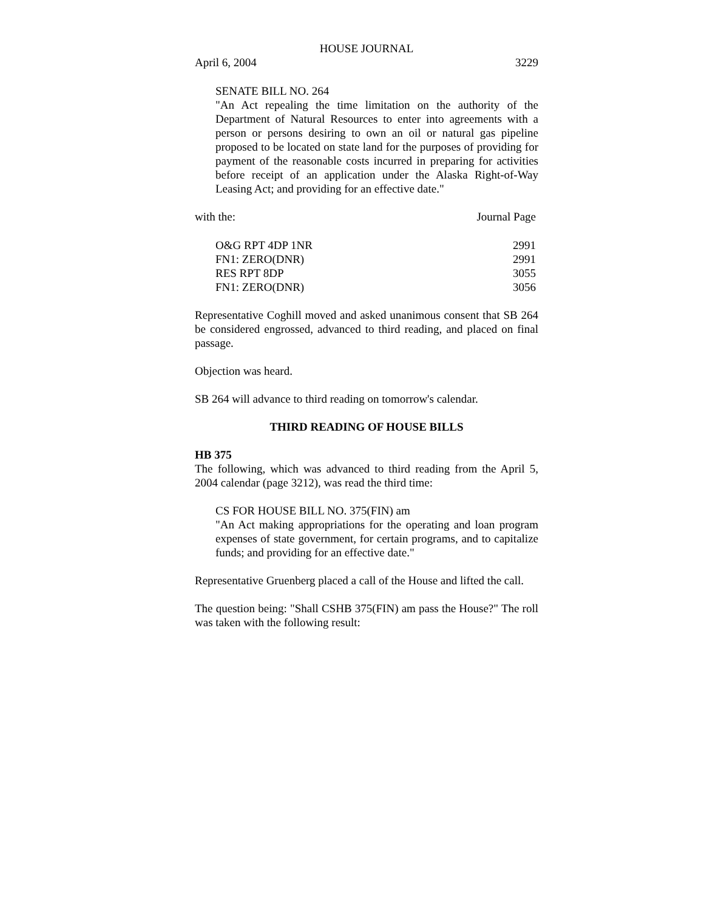HOUSE JOURNAL
April 6, 2004 3229
SENATE BILL NO. 264
"An Act repealing the time limitation on the authority of the Department of Natural Resources to enter into agreements with a person or persons desiring to own an oil or natural gas pipeline proposed to be located on state land for the purposes of providing for payment of the reasonable costs incurred in preparing for activities before receipt of an application under the Alaska Right-of-Way Leasing Act; and providing for an effective date."
with the: Journal Page
| O&G RPT 4DP 1NR | 2991 |
| FN1: ZERO(DNR) | 2991 |
| RES RPT 8DP | 3055 |
| FN1: ZERO(DNR) | 3056 |
Representative Coghill moved and asked unanimous consent that SB 264 be considered engrossed, advanced to third reading, and placed on final passage.
Objection was heard.
SB 264 will advance to third reading on tomorrow's calendar.
THIRD READING OF HOUSE BILLS
HB 375
The following, which was advanced to third reading from the April 5, 2004 calendar (page 3212), was read the third time:
CS FOR HOUSE BILL NO. 375(FIN) am
"An Act making appropriations for the operating and loan program expenses of state government, for certain programs, and to capitalize funds; and providing for an effective date."
Representative Gruenberg placed a call of the House and lifted the call.
The question being: "Shall CSHB 375(FIN) am pass the House?" The roll was taken with the following result: